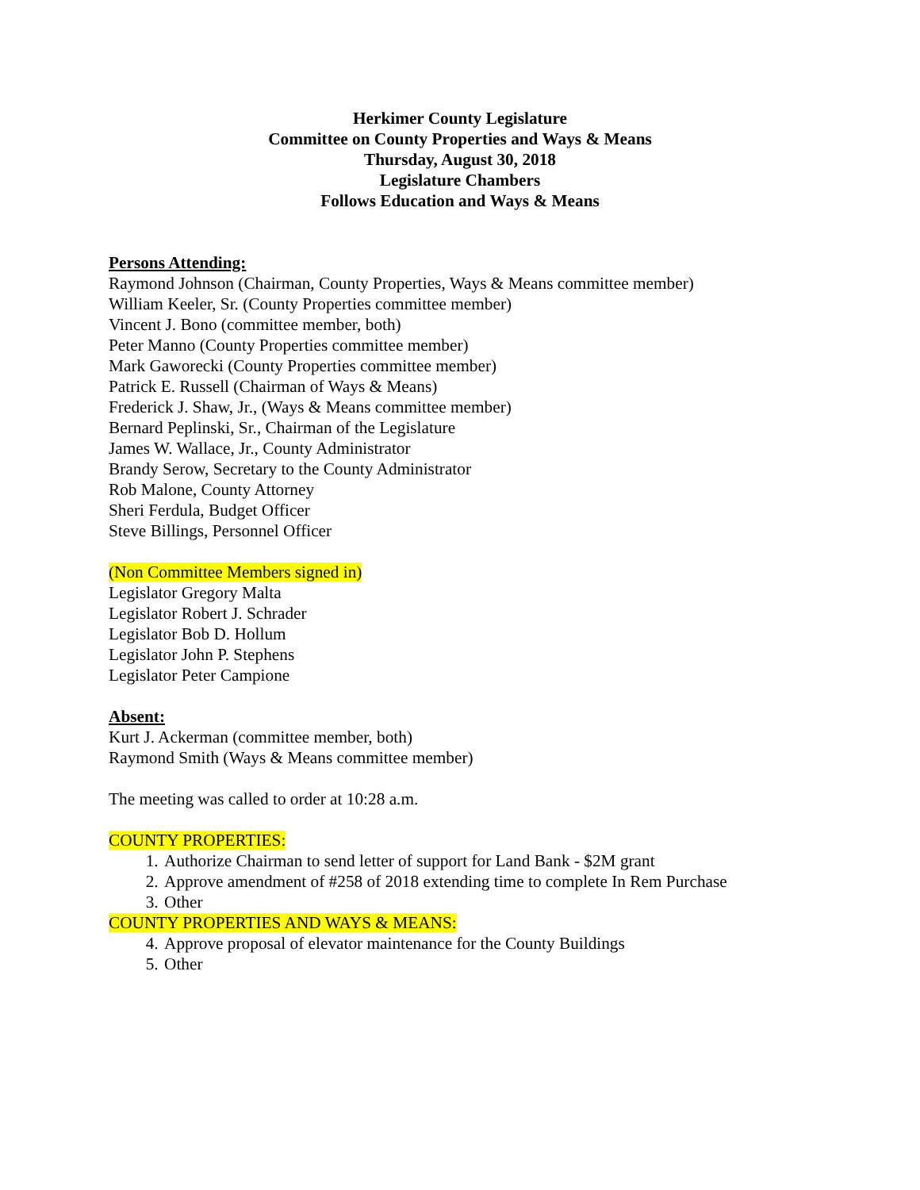Herkimer County Legislature
Committee on County Properties and Ways & Means
Thursday, August 30, 2018
Legislature Chambers
Follows Education and Ways & Means
Persons Attending:
Raymond Johnson (Chairman, County Properties, Ways & Means committee member)
William Keeler, Sr. (County Properties committee member)
Vincent J. Bono (committee member, both)
Peter Manno (County Properties committee member)
Mark Gaworecki (County Properties committee member)
Patrick E. Russell (Chairman of Ways & Means)
Frederick J. Shaw, Jr., (Ways & Means committee member)
Bernard Peplinski, Sr., Chairman of the Legislature
James W. Wallace, Jr., County Administrator
Brandy Serow, Secretary to the County Administrator
Rob Malone, County Attorney
Sheri Ferdula, Budget Officer
Steve Billings, Personnel Officer
(Non Committee Members signed in)
Legislator Gregory Malta
Legislator Robert J. Schrader
Legislator Bob D. Hollum
Legislator John P. Stephens
Legislator Peter Campione
Absent:
Kurt J. Ackerman (committee member, both)
Raymond Smith (Ways & Means committee member)
The meeting was called to order at 10:28 a.m.
COUNTY PROPERTIES:
1. Authorize Chairman to send letter of support for Land Bank - $2M grant
2. Approve amendment of #258 of 2018 extending time to complete In Rem Purchase
3. Other
COUNTY PROPERTIES AND WAYS & MEANS:
4. Approve proposal of elevator maintenance for the County Buildings
5. Other